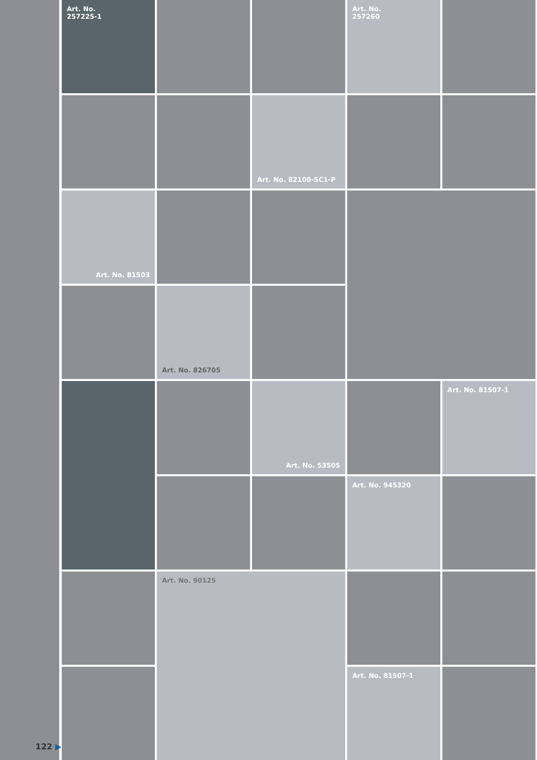Art. No.
257225-1
Art. No.
257260
Art. No. 82100-SC1-P
Art. No. 81503
Art. No. 826705
Art. No. 53505
Art. No. 81507-1
Art. No. 945320
Art. No. 90125
Art. No. 81507-1
122 ▶